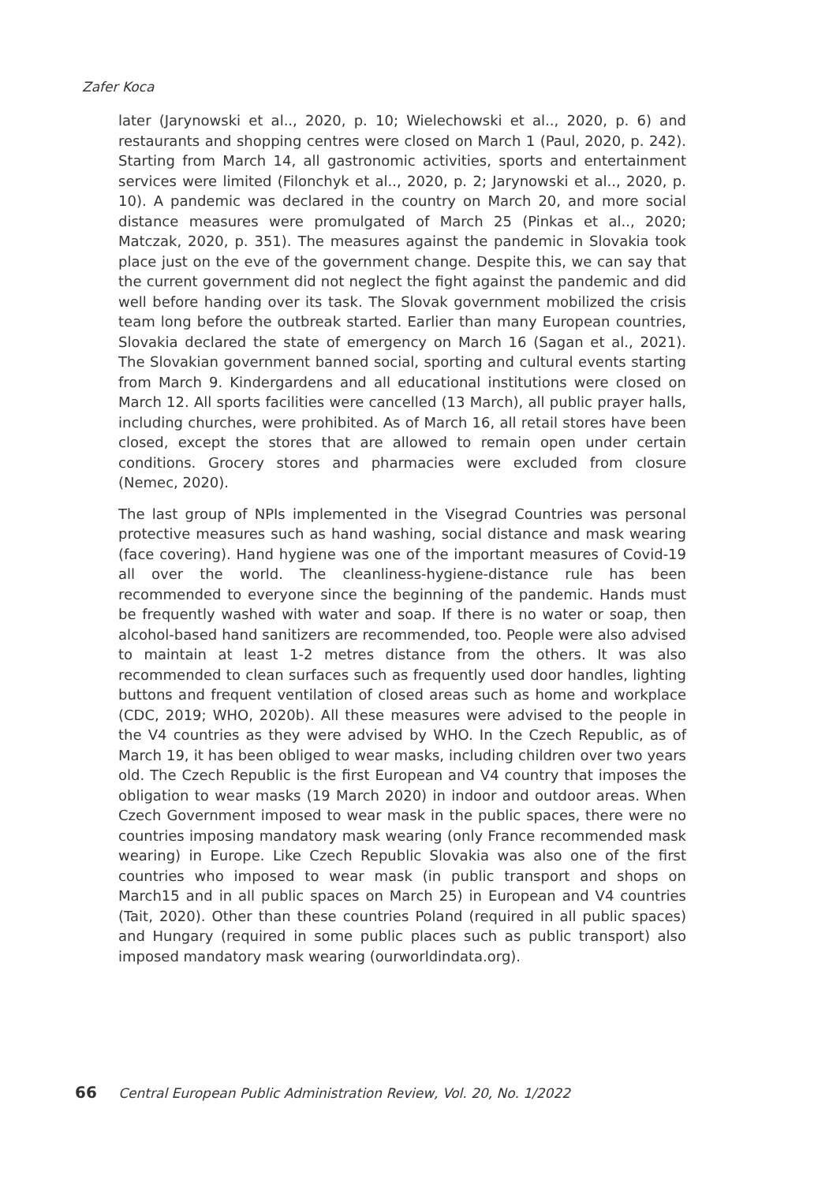Zafer Koca
later (Jarynowski et al.., 2020, p. 10; Wielechowski et al.., 2020, p. 6) and restaurants and shopping centres were closed on March 1 (Paul, 2020, p. 242). Starting from March 14, all gastronomic activities, sports and entertainment services were limited (Filonchyk et al.., 2020, p. 2; Jarynowski et al.., 2020, p. 10). A pandemic was declared in the country on March 20, and more social distance measures were promulgated of March 25 (Pinkas et al.., 2020; Matczak, 2020, p. 351). The measures against the pandemic in Slovakia took place just on the eve of the government change. Despite this, we can say that the current government did not neglect the fight against the pandemic and did well before handing over its task. The Slovak government mobilized the crisis team long before the outbreak started. Earlier than many European countries, Slovakia declared the state of emergency on March 16 (Sagan et al., 2021). The Slovakian government banned social, sporting and cultural events starting from March 9. Kindergardens and all educational institutions were closed on March 12. All sports facilities were cancelled (13 March), all public prayer halls, including churches, were prohibited. As of March 16, all retail stores have been closed, except the stores that are allowed to remain open under certain conditions. Grocery stores and pharmacies were excluded from closure (Nemec, 2020).
The last group of NPIs implemented in the Visegrad Countries was personal protective measures such as hand washing, social distance and mask wearing (face covering). Hand hygiene was one of the important measures of Covid-19 all over the world. The cleanliness-hygiene-distance rule has been recommended to everyone since the beginning of the pandemic. Hands must be frequently washed with water and soap. If there is no water or soap, then alcohol-based hand sanitizers are recommended, too. People were also advised to maintain at least 1-2 metres distance from the others. It was also recommended to clean surfaces such as frequently used door handles, lighting buttons and frequent ventilation of closed areas such as home and workplace (CDC, 2019; WHO, 2020b). All these measures were advised to the people in the V4 countries as they were advised by WHO. In the Czech Republic, as of March 19, it has been obliged to wear masks, including children over two years old. The Czech Republic is the first European and V4 country that imposes the obligation to wear masks (19 March 2020) in indoor and outdoor areas. When Czech Government imposed to wear mask in the public spaces, there were no countries imposing mandatory mask wearing (only France recommended mask wearing) in Europe. Like Czech Republic Slovakia was also one of the first countries who imposed to wear mask (in public transport and shops on March15 and in all public spaces on March 25) in European and V4 countries (Tait, 2020). Other than these countries Poland (required in all public spaces) and Hungary (required in some public places such as public transport) also imposed mandatory mask wearing (ourworldindata.org).
66 Central European Public Administration Review, Vol. 20, No. 1/2022